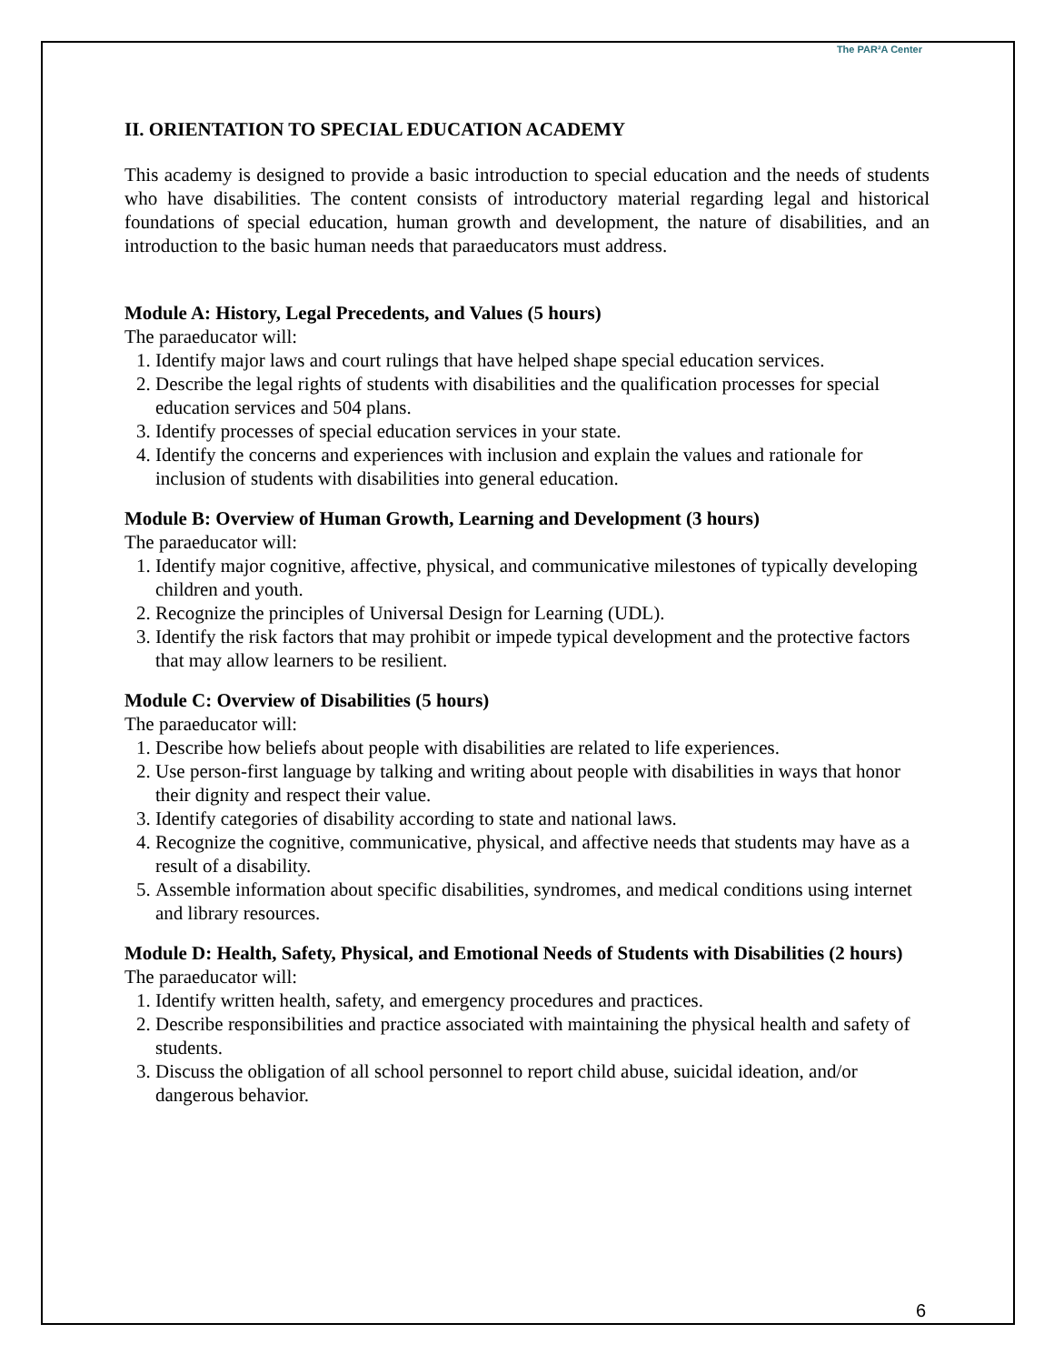The PAR²A Center
II. ORIENTATION TO SPECIAL EDUCATION ACADEMY
This academy is designed to provide a basic introduction to special education and the needs of students who have disabilities. The content consists of introductory material regarding legal and historical foundations of special education, human growth and development, the nature of disabilities, and an introduction to the basic human needs that paraeducators must address.
Module A: History, Legal Precedents, and Values (5 hours)
The paraeducator will:
1. Identify major laws and court rulings that have helped shape special education services.
2. Describe the legal rights of students with disabilities and the qualification processes for special education services and 504 plans.
3. Identify processes of special education services in your state.
4. Identify the concerns and experiences with inclusion and explain the values and rationale for inclusion of students with disabilities into general education.
Module B: Overview of Human Growth, Learning and Development (3 hours)
The paraeducator will:
1. Identify major cognitive, affective, physical, and communicative milestones of typically developing children and youth.
2. Recognize the principles of Universal Design for Learning (UDL).
3. Identify the risk factors that may prohibit or impede typical development and the protective factors that may allow learners to be resilient.
Module C: Overview of Disabilities (5 hours)
The paraeducator will:
1. Describe how beliefs about people with disabilities are related to life experiences.
2. Use person-first language by talking and writing about people with disabilities in ways that honor their dignity and respect their value.
3. Identify categories of disability according to state and national laws.
4. Recognize the cognitive, communicative, physical, and affective needs that students may have as a result of a disability.
5. Assemble information about specific disabilities, syndromes, and medical conditions using internet and library resources.
Module D: Health, Safety, Physical, and Emotional Needs of Students with Disabilities (2 hours)
The paraeducator will:
1. Identify written health, safety, and emergency procedures and practices.
2. Describe responsibilities and practice associated with maintaining the physical health and safety of students.
3. Discuss the obligation of all school personnel to report child abuse, suicidal ideation, and/or dangerous behavior.
6